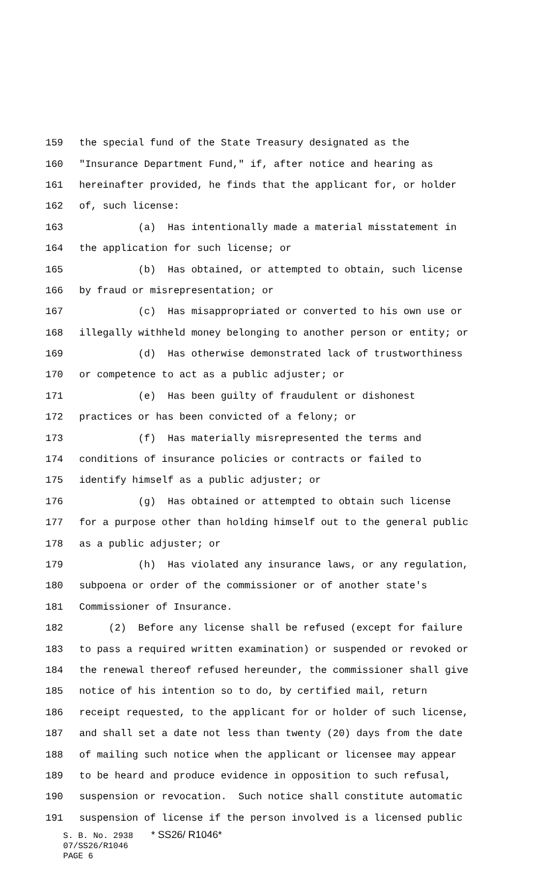159 the special fund of the State Treasury designated as the
160 "Insurance Department Fund," if, after notice and hearing as
161 hereinafter provided, he finds that the applicant for, or holder
162 of, such license:
163 (a) Has intentionally made a material misstatement in
164 the application for such license; or
165 (b) Has obtained, or attempted to obtain, such license
166 by fraud or misrepresentation; or
167 (c) Has misappropriated or converted to his own use or
168 illegally withheld money belonging to another person or entity; or
169 (d) Has otherwise demonstrated lack of trustworthiness
170 or competence to act as a public adjuster; or
171 (e) Has been guilty of fraudulent or dishonest
172 practices or has been convicted of a felony; or
173 (f) Has materially misrepresented the terms and
174 conditions of insurance policies or contracts or failed to
175 identify himself as a public adjuster; or
176 (g) Has obtained or attempted to obtain such license
177 for a purpose other than holding himself out to the general public
178 as a public adjuster; or
179 (h) Has violated any insurance laws, or any regulation,
180 subpoena or order of the commissioner or of another state's
181 Commissioner of Insurance.
182 (2) Before any license shall be refused (except for failure
183 to pass a required written examination) or suspended or revoked or
184 the renewal thereof refused hereunder, the commissioner shall give
185 notice of his intention so to do, by certified mail, return
186 receipt requested, to the applicant for or holder of such license,
187 and shall set a date not less than twenty (20) days from the date
188 of mailing such notice when the applicant or licensee may appear
189 to be heard and produce evidence in opposition to such refusal,
190 suspension or revocation. Such notice shall constitute automatic
191 suspension of license if the person involved is a licensed public
S. B. No. 2938 * SS26/ R1046*
07/SS26/R1046
PAGE 6